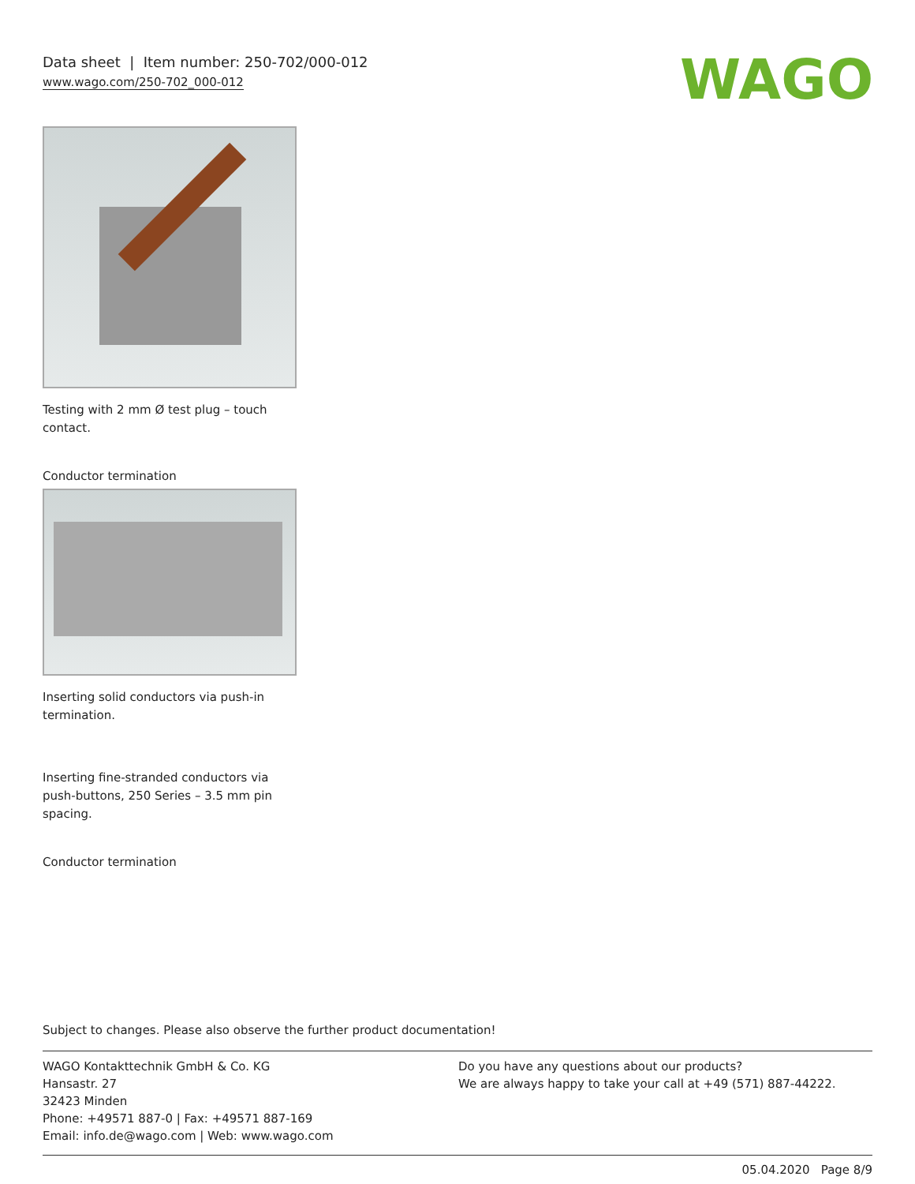Data sheet | Item number: 250-702/000-012
www.wago.com/250-702_000-012
WAGO
Testing with 2 mm Ø test plug – touch contact.
Conductor termination
Inserting solid conductors via push-in termination.
Inserting fine-stranded conductors via push-buttons, 250 Series – 3.5 mm pin spacing.
Conductor termination
Subject to changes. Please also observe the further product documentation!
WAGO Kontakttechnik GmbH & Co. KG
Hansastr. 27
32423 Minden
Phone: +49571 887-0 | Fax: +49571 887-169
Email: info.de@wago.com | Web: www.wago.com
Do you have any questions about our products?
We are always happy to take your call at +49 (571) 887-44222.
05.04.2020 Page 8/9